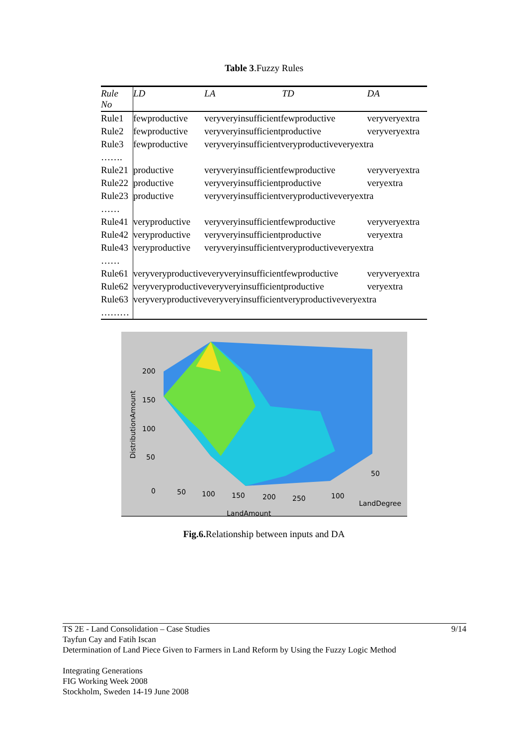Table 3.Fuzzy Rules
| Rule No | LD | LA | TD | DA |
| --- | --- | --- | --- | --- |
| Rule1 | fewproductive | veryveryinsufficientfewproductive | | veryveryextra |
| Rule2 | fewproductive | veryveryinsufficientproductive | | veryveryextra |
| Rule3 | fewproductive | veryveryinsufficientveryproductiveveryextra | | |
| ……. | | | | |
| Rule21 | productive | veryveryinsufficientfewproductive | | veryveryextra |
| Rule22 | productive | veryveryinsufficientproductive | | veryextra |
| Rule23 | productive | veryveryinsufficientveryproductiveveryextra | | |
| …… | | | | |
| Rule41 | veryproductive | veryveryinsufficientfewproductive | | veryveryextra |
| Rule42 | veryproductive | veryveryinsufficientproductive | | veryextra |
| Rule43 | veryproductive | veryveryinsufficientveryproductiveveryextra | | |
| …… | | | | |
| Rule61 | veryveryproductiveveryveryinsufficientfewproductive | | | veryveryextra |
| Rule62 | veryveryproductiveveryveryinsufficientproductive | | | veryextra |
| Rule63 | veryveryproductiveveryveryinsufficientveryproductiveveryextra | | | |
| ……… | | | | |
200
150
100
50
0
50
100
150
200
250
100
50
LandDegree
LandAmount
DistributionAmount
Fig.6. Relationship between inputs and DA
9/14
TS 2E - Land Consolidation – Case Studies
Tayfun Cay and Fatih Iscan
Determination of Land Piece Given to Farmers in Land Reform by Using the Fuzzy Logic Method
Integrating Generations
FIG Working Week 2008
Stockholm, Sweden 14-19 June 2008